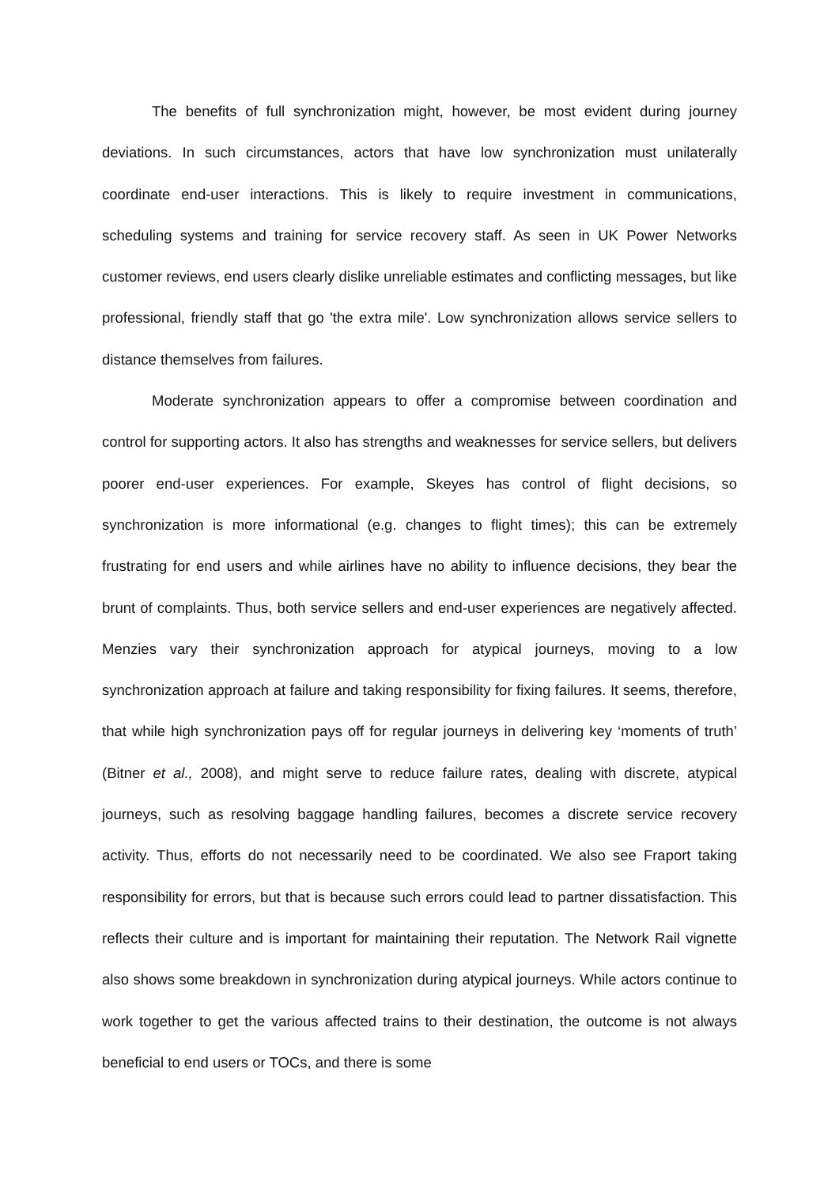The benefits of full synchronization might, however, be most evident during journey deviations. In such circumstances, actors that have low synchronization must unilaterally coordinate end-user interactions. This is likely to require investment in communications, scheduling systems and training for service recovery staff. As seen in UK Power Networks customer reviews, end users clearly dislike unreliable estimates and conflicting messages, but like professional, friendly staff that go 'the extra mile'. Low synchronization allows service sellers to distance themselves from failures.
Moderate synchronization appears to offer a compromise between coordination and control for supporting actors. It also has strengths and weaknesses for service sellers, but delivers poorer end-user experiences. For example, Skeyes has control of flight decisions, so synchronization is more informational (e.g. changes to flight times); this can be extremely frustrating for end users and while airlines have no ability to influence decisions, they bear the brunt of complaints. Thus, both service sellers and end-user experiences are negatively affected. Menzies vary their synchronization approach for atypical journeys, moving to a low synchronization approach at failure and taking responsibility for fixing failures. It seems, therefore, that while high synchronization pays off for regular journeys in delivering key ‘moments of truth’ (Bitner et al., 2008), and might serve to reduce failure rates, dealing with discrete, atypical journeys, such as resolving baggage handling failures, becomes a discrete service recovery activity. Thus, efforts do not necessarily need to be coordinated. We also see Fraport taking responsibility for errors, but that is because such errors could lead to partner dissatisfaction. This reflects their culture and is important for maintaining their reputation. The Network Rail vignette also shows some breakdown in synchronization during atypical journeys. While actors continue to work together to get the various affected trains to their destination, the outcome is not always beneficial to end users or TOCs, and there is some